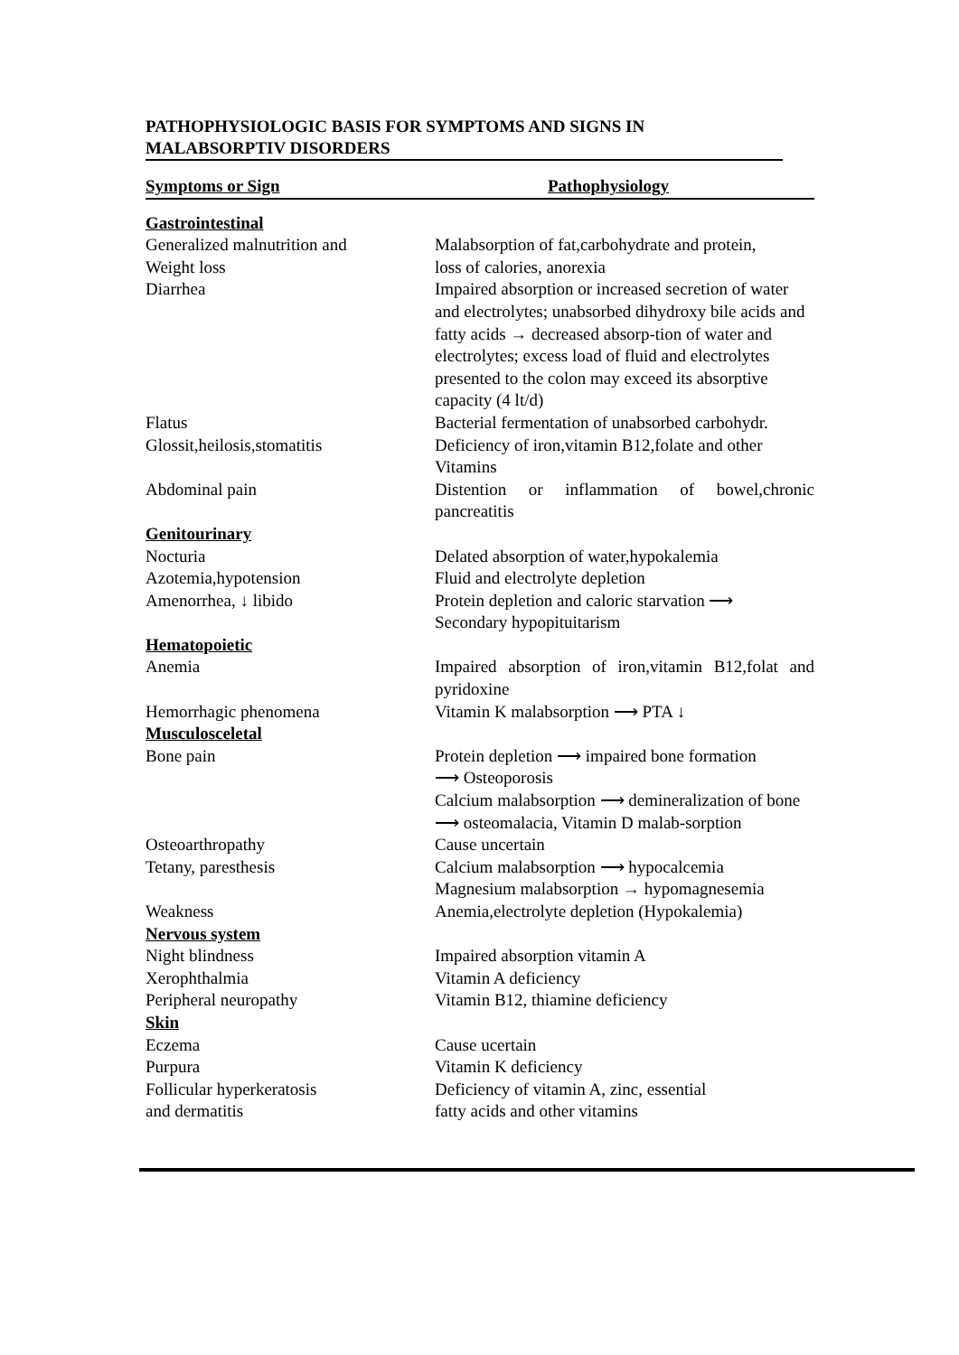PATHOPHYSIOLOGIC BASIS FOR SYMPTOMS AND SIGNS IN MALABSORPTIV DISORDERS
| Symptoms or Sign | Pathophysiology |
| --- | --- |
| Gastrointestinal | |
| Generalized malnutrition and Weight loss | Malabsorption of fat,carbohydrate and protein, loss of calories, anorexia |
| Diarrhea | Impaired absorption or increased secretion of water and electrolytes; unabsorbed dihydroxy bile acids and fatty acids → decreased absorp-tion of water and electrolytes; excess load of fluid and electrolytes presented to the colon may exceed its absorptive capacity (4 lt/d) |
| Flatus | Bacterial fermentation of unabsorbed carbohydr. |
| Glossit,heilosis,stomatitis | Deficiency of iron,vitamin B12,folate and other Vitamins |
| Abdominal pain | Distention or inflammation of bowel,chronic pancreatitis |
| Genitourinary | |
| Nocturia | Delated absorption of water,hypokalemia |
| Azotemia,hypotension | Fluid and electrolyte depletion |
| Amenorrhea, ↓ libido | Protein depletion and caloric starvation ⟶ Secondary hypopituitarism |
| Hematopoietic | |
| Anemia | Impaired absorption of iron,vitamin B12,folat and pyridoxine |
| Hemorrhagic phenomena | Vitamin K malabsorption ⟶ PTA ↓ |
| Musculosceletal | |
| Bone pain | Protein depletion ⟶ impaired bone formation ⟶ Osteoporosis Calcium malabsorption ⟶ demineralization of bone ⟶ osteomalacia, Vitamin D malab-sorption |
| Osteoarthropathy | Cause uncertain |
| Tetany, paresthesis | Calcium malabsorption ⟶ hypocalcemia Magnesium malabsorption → hypomagnesemia |
| Weakness | Anemia,electrolyte depletion (Hypokalemia) |
| Nervous system | |
| Night blindness | Impaired absorption vitamin A |
| Xerophthalmia | Vitamin A deficiency |
| Peripheral neuropathy | Vitamin B12, thiamine deficiency |
| Skin | |
| Eczema | Cause ucertain |
| Purpura | Vitamin K deficiency |
| Follicular hyperkeratosis and dermatitis | Deficiency of vitamin A, zinc, essential fatty acids and other vitamins |